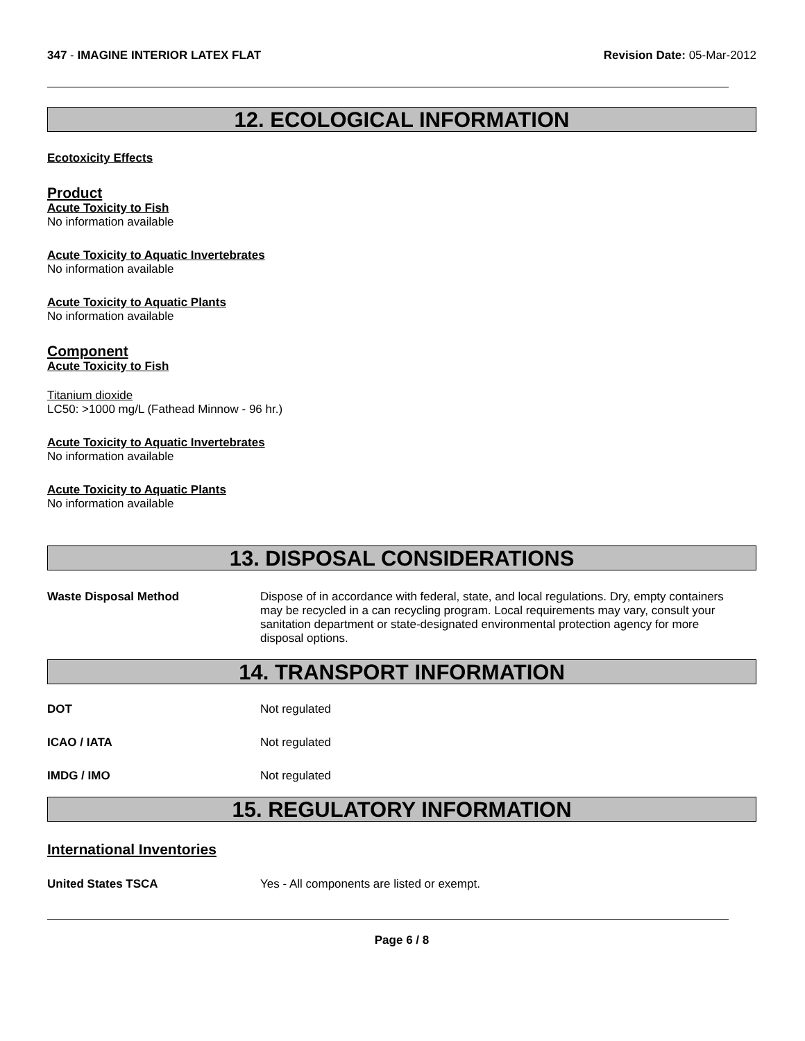347 - IMAGINE INTERIOR LATEX FLAT
Revision Date: 05-Mar-2012
12. ECOLOGICAL INFORMATION
Ecotoxicity Effects
Product
Acute Toxicity to Fish
No information available
Acute Toxicity to Aquatic Invertebrates
No information available
Acute Toxicity to Aquatic Plants
No information available
Component
Acute Toxicity to Fish
Titanium dioxide
LC50: >1000 mg/L (Fathead Minnow - 96 hr.)
Acute Toxicity to Aquatic Invertebrates
No information available
Acute Toxicity to Aquatic Plants
No information available
13. DISPOSAL CONSIDERATIONS
Waste Disposal Method Dispose of in accordance with federal, state, and local regulations. Dry, empty containers may be recycled in a can recycling program. Local requirements may vary, consult your sanitation department or state-designated environmental protection agency for more disposal options.
14. TRANSPORT INFORMATION
DOT Not regulated
ICAO / IATA Not regulated
IMDG / IMO Not regulated
15. REGULATORY INFORMATION
International Inventories
United States TSCA Yes - All components are listed or exempt.
Page 6 / 8